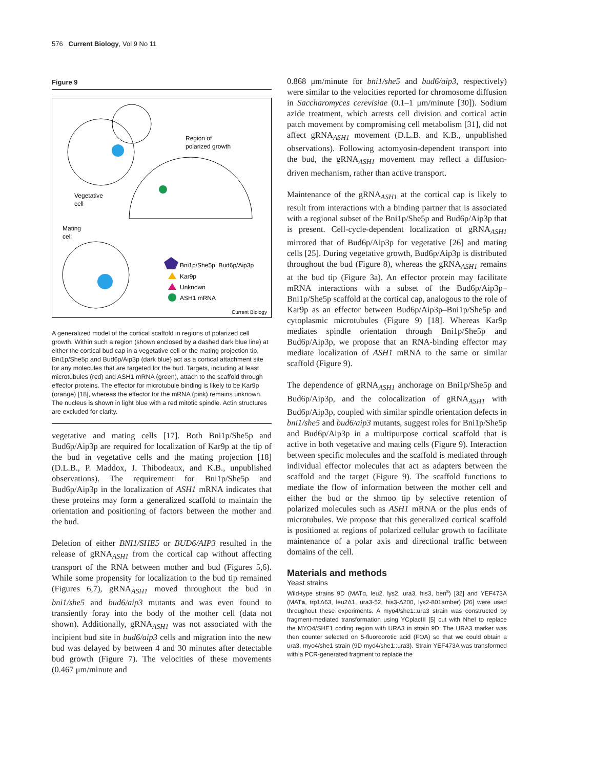576 Current Biology, Vol 9 No 11
Figure 9
Region of
polarized growth
Vegetative
cell
Mating
cell
Bni1p/She5p, Bud6p/Aip3p
Kar9p
Unknown
ASH1 mRNA
Current Biology
A generalized model of the cortical scaffold in regions of polarized cell growth. Within such a region (shown enclosed by a dashed dark blue line) at either the cortical bud cap in a vegetative cell or the mating projection tip, Bni1p/She5p and Bud6p/Aip3p (dark blue) act as a cortical attachment site for any molecules that are targeted for the bud. Targets, including at least microtubules (red) and ASH1 mRNA (green), attach to the scaffold through effector proteins. The effector for microtubule binding is likely to be Kar9p (orange) [18], whereas the effector for the mRNA (pink) remains unknown. The nucleus is shown in light blue with a red mitotic spindle. Actin structures are excluded for clarity.
vegetative and mating cells [17]. Both Bni1p/She5p and Bud6p/Aip3p are required for localization of Kar9p at the tip of the bud in vegetative cells and the mating projection [18] (D.L.B., P. Maddox, J. Thibodeaux, and K.B., unpublished observations). The requirement for Bni1p/She5p and Bud6p/Aip3p in the localization of ASH1 mRNA indicates that these proteins may form a generalized scaffold to maintain the orientation and positioning of factors between the mother and the bud.
Deletion of either BNI1/SHE5 or BUD6/AIP3 resulted in the release of gRNA<sub>ASH1</sub> from the cortical cap without affecting transport of the RNA between mother and bud (Figures 5,6). While some propensity for localization to the bud tip remained (Figures 6,7), gRNA<sub>ASH1</sub> moved throughout the bud in bni1/she5 and bud6/aip3 mutants and was even found to transiently foray into the body of the mother cell (data not shown). Additionally, gRNA<sub>ASH1</sub> was not associated with the incipient bud site in bud6/aip3 cells and migration into the new bud was delayed by between 4 and 30 minutes after detectable bud growth (Figure 7). The velocities of these movements (0.467 μm/minute and
0.868 μm/minute for bni1/she5 and bud6/aip3, respectively) were similar to the velocities reported for chromosome diffusion in Saccharomyces cerevisiae (0.1–1 μm/minute [30]). Sodium azide treatment, which arrests cell division and cortical actin patch movement by compromising cell metabolism [31], did not affect gRNA<sub>ASH1</sub> movement (D.L.B. and K.B., unpublished observations). Following actomyosin-dependent transport into the bud, the gRNA<sub>ASH1</sub> movement may reflect a diffusion-driven mechanism, rather than active transport.
Maintenance of the gRNA<sub>ASH1</sub> at the cortical cap is likely to result from interactions with a binding partner that is associated with a regional subset of the Bni1p/She5p and Bud6p/Aip3p that is present. Cell-cycle-dependent localization of gRNA<sub>ASH1</sub> mirrored that of Bud6p/Aip3p for vegetative [26] and mating cells [25]. During vegetative growth, Bud6p/Aip3p is distributed throughout the bud (Figure 8), whereas the gRNA<sub>ASH1</sub> remains at the bud tip (Figure 3a). An effector protein may facilitate mRNA interactions with a subset of the Bud6p/Aip3p–Bni1p/She5p scaffold at the cortical cap, analogous to the role of Kar9p as an effector between Bud6p/Aip3p–Bni1p/She5p and cytoplasmic microtubules (Figure 9) [18]. Whereas Kar9p mediates spindle orientation through Bni1p/She5p and Bud6p/Aip3p, we propose that an RNA-binding effector may mediate localization of ASH1 mRNA to the same or similar scaffold (Figure 9).
The dependence of gRNA<sub>ASH1</sub> anchorage on Bni1p/She5p and Bud6p/Aip3p, and the colocalization of gRNA<sub>ASH1</sub> with Bud6p/Aip3p, coupled with similar spindle orientation defects in bni1/she5 and bud6/aip3 mutants, suggest roles for Bni1p/She5p and Bud6p/Aip3p in a multipurpose cortical scaffold that is active in both vegetative and mating cells (Figure 9). Interaction between specific molecules and the scaffold is mediated through individual effector molecules that act as adapters between the scaffold and the target (Figure 9). The scaffold functions to mediate the flow of information between the mother cell and either the bud or the shmoo tip by selective retention of polarized molecules such as ASH1 mRNA or the plus ends of microtubules. We propose that this generalized cortical scaffold is positioned at regions of polarized cellular growth to facilitate maintenance of a polar axis and directional traffic between domains of the cell.
Materials and methods
Yeast strains
Wild-type strains 9D (MATα, leu2, lys2, ura3, his3, ben<sup>s</sup>) [32] and YEF473A (MATa, trp1Δ63, leu2Δ1, ura3-52, his3-Δ200, lys2-801amber) [26] were used throughout these experiments. A myo4/she1::ura3 strain was constructed by fragment-mediated transformation using YCplacIII [5] cut with NheI to replace the MYO4/SHE1 coding region with URA3 in strain 9D. The URA3 marker was then counter selected on 5-fluoroorotic acid (FOA) so that we could obtain a ura3, myo4/she1 strain (9D myo4/she1::ura3). Strain YEF473A was transformed with a PCR-generated fragment to replace the